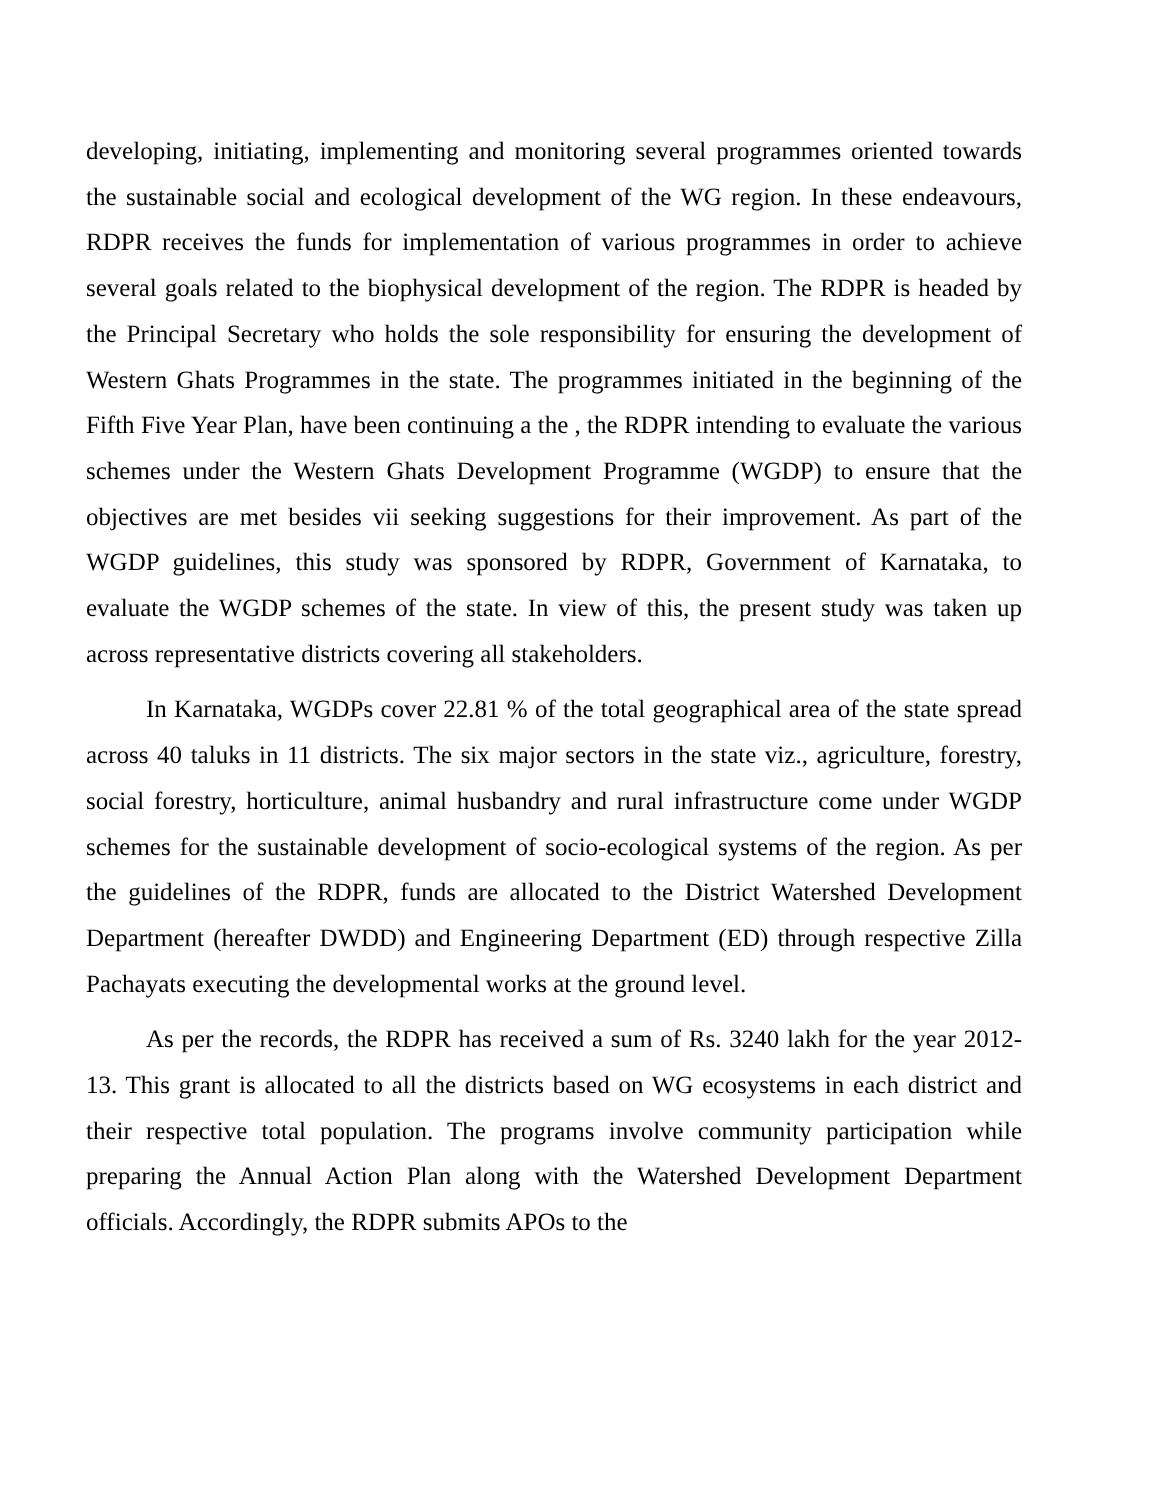developing, initiating, implementing and monitoring several programmes oriented towards the sustainable social and ecological development of the WG region. In these endeavours, RDPR receives the funds for implementation of various programmes in order to achieve several goals related to the biophysical development of the region. The RDPR is headed by the Principal Secretary who holds the sole responsibility for ensuring the development of Western Ghats Programmes in the state. The programmes initiated in the beginning of the Fifth Five Year Plan, have been continuing a the , the RDPR intending to evaluate the various schemes under the Western Ghats Development Programme (WGDP) to ensure that the objectives are met besides vii seeking suggestions for their improvement. As part of the WGDP guidelines, this study was sponsored by RDPR, Government of Karnataka, to evaluate the WGDP schemes of the state. In view of this, the present study was taken up across representative districts covering all stakeholders.
In Karnataka, WGDPs cover 22.81 % of the total geographical area of the state spread across 40 taluks in 11 districts. The six major sectors in the state viz., agriculture, forestry, social forestry, horticulture, animal husbandry and rural infrastructure come under WGDP schemes for the sustainable development of socio-ecological systems of the region. As per the guidelines of the RDPR, funds are allocated to the District Watershed Development Department (hereafter DWDD) and Engineering Department (ED) through respective Zilla Pachayats executing the developmental works at the ground level.
As per the records, the RDPR has received a sum of Rs. 3240 lakh for the year 2012-13. This grant is allocated to all the districts based on WG ecosystems in each district and their respective total population. The programs involve community participation while preparing the Annual Action Plan along with the Watershed Development Department officials. Accordingly, the RDPR submits APOs to the